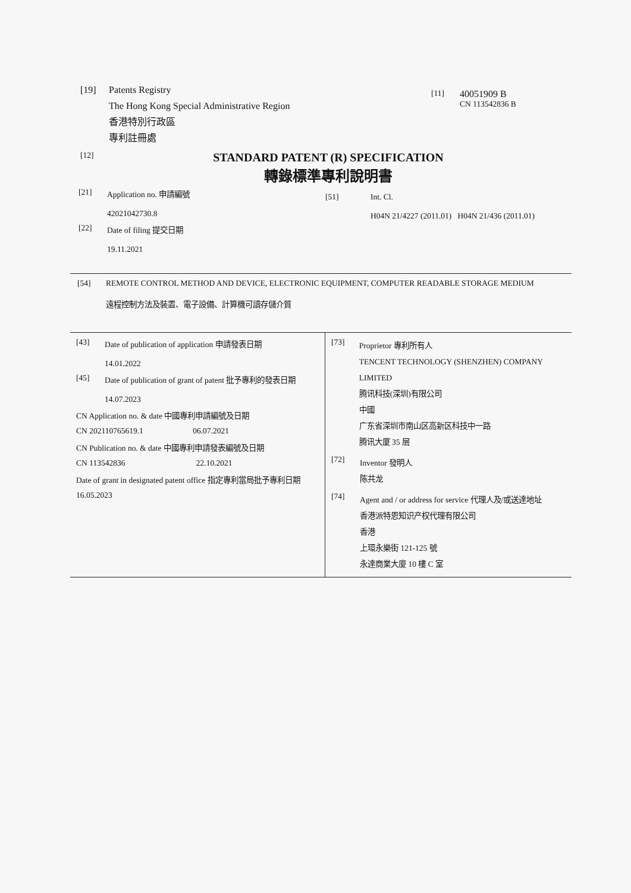[19] Patents Registry
The Hong Kong Special Administrative Region
香港特別行政區
專利註冊處
[11]
40051909 B
CN 113542836 B
[12]
STANDARD PATENT (R) SPECIFICATION
轉錄標準專利說明書
[21] Application no. 申請編號
42021042730.8
[22] Date of filing 提交日期
19.11.2021
[51] Int. Cl.
H04N 21/4227 (2011.01) H04N 21/436 (2011.01)
[54] REMOTE CONTROL METHOD AND DEVICE, ELECTRONIC EQUIPMENT, COMPUTER READABLE STORAGE MEDIUM
遠程控制方法及裝置、電子設備、計算機可讀存儲介質
[43] Date of publication of application 申請發表日期
14.01.2022
[45] Date of publication of grant of patent 批予專利的發表日期
14.07.2023
CN Application no. & date 中國專利申請編號及日期
CN 202110765619.1 06.07.2021
CN Publication no. & date 中國專利申請發表編號及日期
CN 113542836 22.10.2021
Date of grant in designated patent office 指定專利當局批予專利日期
16.05.2023
[73]
Proprietor 專利所有人
TENCENT TECHNOLOGY (SHENZHEN) COMPANY LIMITED
腾讯科技(深圳)有限公司
中國
广东省深圳市南山区高新区科技中一路
腾讯大厦 35 层
[72]
Inventor 發明人
陈共龙
[74]
Agent and / or address for service 代理人及/或送達地址
香港派特恩知识产权代理有限公司
香港
上環永樂街 121-125 號
永達商業大廈 10 樓 C 室